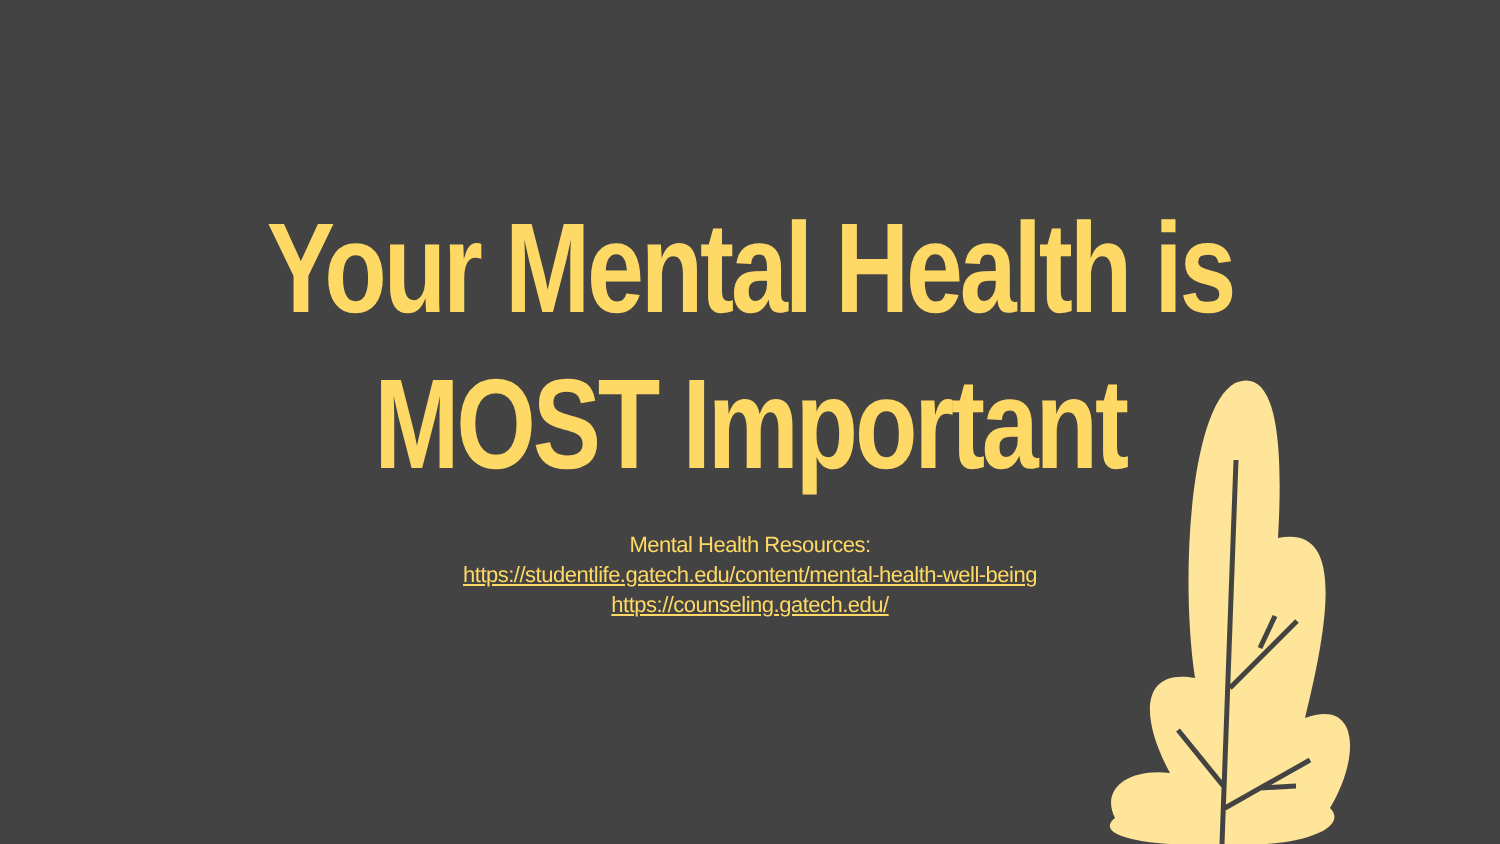Your Mental Health is
MOST Important
Mental Health Resources:
https://studentlife.gatech.edu/content/mental-health-well-being
https://counseling.gatech.edu/